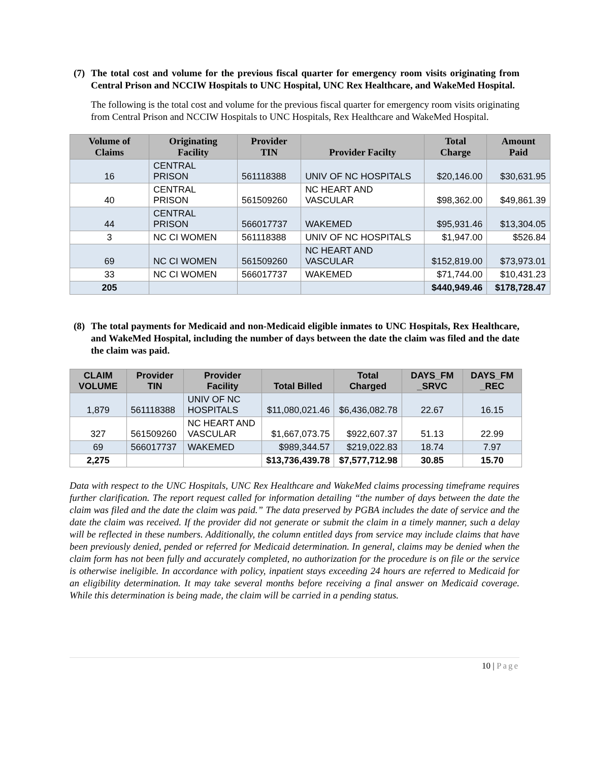(7)
The total cost and volume for the previous fiscal quarter for emergency room visits originating from Central Prison and NCCIW Hospitals to UNC Hospital, UNC Rex Healthcare, and WakeMed Hospital.
The following is the total cost and volume for the previous fiscal quarter for emergency room visits originating from Central Prison and NCCIW Hospitals to UNC Hospitals, Rex Healthcare and WakeMed Hospital.
| Volume of Claims | Originating Facility | Provider TIN | Provider Facilty | Total Charge | Amount Paid |
| --- | --- | --- | --- | --- | --- |
| 16 | CENTRAL PRISON | 561118388 | UNIV OF NC HOSPITALS | $20,146.00 | $30,631.95 |
| 40 | CENTRAL PRISON | 561509260 | NC HEART AND VASCULAR | $98,362.00 | $49,861.39 |
| 44 | CENTRAL PRISON | 566017737 | WAKEMED | $95,931.46 | $13,304.05 |
| 3 | NC CI WOMEN | 561118388 | UNIV OF NC HOSPITALS | $1,947.00 | $526.84 |
| 69 | NC CI WOMEN | 561509260 | NC HEART AND VASCULAR | $152,819.00 | $73,973.01 |
| 33 | NC CI WOMEN | 566017737 | WAKEMED | $71,744.00 | $10,431.23 |
| 205 | | | | $440,949.46 | $178,728.47 |
(8)
The total payments for Medicaid and non-Medicaid eligible inmates to UNC Hospitals, Rex Healthcare, and WakeMed Hospital, including the number of days between the date the claim was filed and the date the claim was paid.
| CLAIM VOLUME | Provider TIN | Provider Facility | Total Billed | Total Charged | DAYS_FM _SRVC | DAYS_FM _REC |
| --- | --- | --- | --- | --- | --- | --- |
| 1,879 | 561118388 | UNIV OF NC HOSPITALS | $11,080,021.46 | $6,436,082.78 | 22.67 | 16.15 |
| 327 | 561509260 | NC HEART AND VASCULAR | $1,667,073.75 | $922,607.37 | 51.13 | 22.99 |
| 69 | 566017737 | WAKEMED | $989,344.57 | $219,022.83 | 18.74 | 7.97 |
| 2,275 | | | $13,736,439.78 | $7,577,712.98 | 30.85 | 15.70 |
Data with respect to the UNC Hospitals, UNC Rex Healthcare and WakeMed claims processing timeframe requires further clarification. The report request called for information detailing “the number of days between the date the claim was filed and the date the claim was paid.” The data preserved by PGBA includes the date of service and the date the claim was received. If the provider did not generate or submit the claim in a timely manner, such a delay will be reflected in these numbers. Additionally, the column entitled days from service may include claims that have been previously denied, pended or referred for Medicaid determination. In general, claims may be denied when the claim form has not been fully and accurately completed, no authorization for the procedure is on file or the service is otherwise ineligible. In accordance with policy, inpatient stays exceeding 24 hours are referred to Medicaid for an eligibility determination. It may take several months before receiving a final answer on Medicaid coverage. While this determination is being made, the claim will be carried in a pending status.
10 | Page